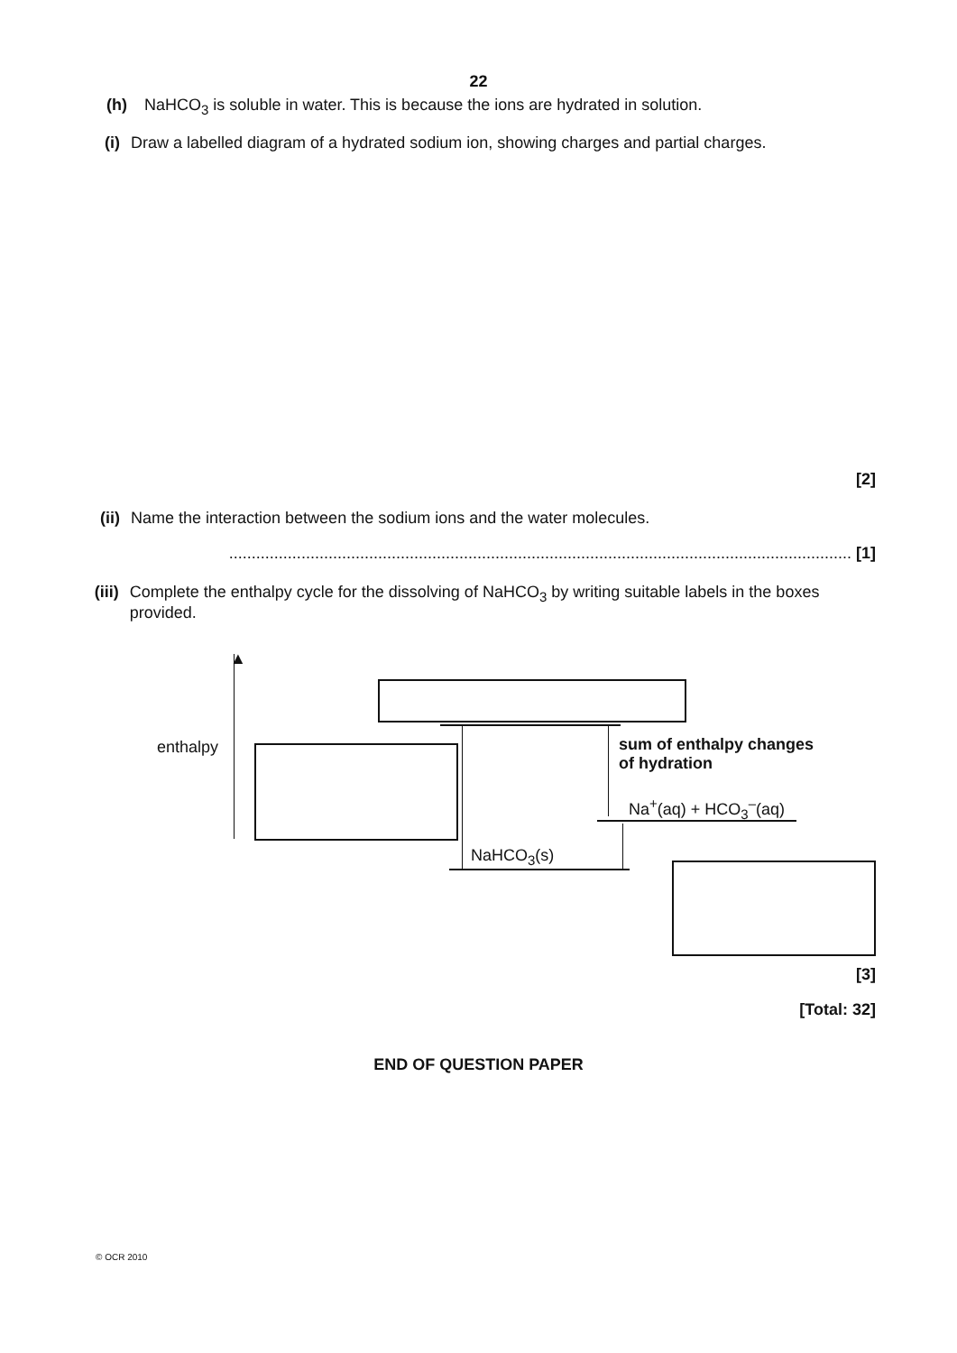22
(h) NaHCO<sub>3</sub> is soluble in water. This is because the ions are hydrated in solution.
(i) Draw a labelled diagram of a hydrated sodium ion, showing charges and partial charges.
[2]
(ii) Name the interaction between the sodium ions and the water molecules.
.......................................................................................................................................... [1]
(iii) Complete the enthalpy cycle for the dissolving of NaHCO<sub>3</sub> by writing suitable labels in the boxes provided.
▲
enthalpy
sum of enthalpy changes
of hydration
Na<sup>+</sup>(aq) + HCO<sub>3</sub><sup>–</sup>(aq)
NaHCO<sub>3</sub>(s)
[3]
[Total: 32]
END OF QUESTION PAPER
© OCR 2010